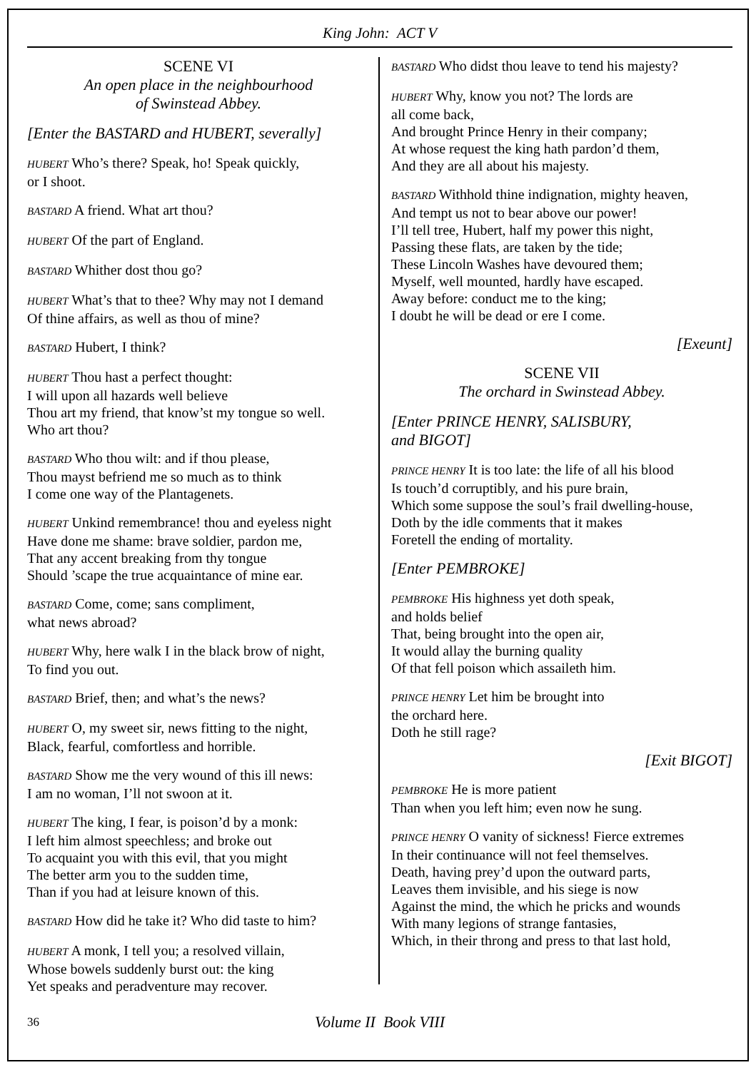King John: ACT V
SCENE VI
An open place in the neighbourhood
of Swinstead Abbey.
[Enter the BASTARD and HUBERT, severally]
HUBERT Who’s there? Speak, ho! Speak quickly,
or I shoot.
BASTARD A friend. What art thou?
HUBERT Of the part of England.
BASTARD Whither dost thou go?
HUBERT What’s that to thee? Why may not I demand
Of thine affairs, as well as thou of mine?
BASTARD Hubert, I think?
HUBERT Thou hast a perfect thought:
I will upon all hazards well believe
Thou art my friend, that know’st my tongue so well.
Who art thou?
BASTARD Who thou wilt: and if thou please,
Thou mayst befriend me so much as to think
I come one way of the Plantagenets.
HUBERT Unkind remembrance! thou and eyeless night
Have done me shame: brave soldier, pardon me,
That any accent breaking from thy tongue
Should ’scape the true acquaintance of mine ear.
BASTARD Come, come; sans compliment,
what news abroad?
HUBERT Why, here walk I in the black brow of night,
To find you out.
BASTARD Brief, then; and what’s the news?
HUBERT O, my sweet sir, news fitting to the night,
Black, fearful, comfortless and horrible.
BASTARD Show me the very wound of this ill news:
I am no woman, I’ll not swoon at it.
HUBERT The king, I fear, is poison’d by a monk:
I left him almost speechless; and broke out
To acquaint you with this evil, that you might
The better arm you to the sudden time,
Than if you had at leisure known of this.
BASTARD How did he take it? Who did taste to him?
HUBERT A monk, I tell you; a resolved villain,
Whose bowels suddenly burst out: the king
Yet speaks and peradventure may recover.
BASTARD Who didst thou leave to tend his majesty?
HUBERT Why, know you not? The lords are
all come back,
And brought Prince Henry in their company;
At whose request the king hath pardon’d them,
And they are all about his majesty.
BASTARD Withhold thine indignation, mighty heaven,
And tempt us not to bear above our power!
I’ll tell tree, Hubert, half my power this night,
Passing these flats, are taken by the tide;
These Lincoln Washes have devoured them;
Myself, well mounted, hardly have escaped.
Away before: conduct me to the king;
I doubt he will be dead or ere I come.
[Exeunt]
SCENE VII
The orchard in Swinstead Abbey.
[Enter PRINCE HENRY, SALISBURY,
and BIGOT]
PRINCE HENRY It is too late: the life of all his blood
Is touch’d corruptibly, and his pure brain,
Which some suppose the soul’s frail dwelling-house,
Doth by the idle comments that it makes
Foretell the ending of mortality.
[Enter PEMBROKE]
PEMBROKE His highness yet doth speak,
and holds belief
That, being brought into the open air,
It would allay the burning quality
Of that fell poison which assaileth him.
PRINCE HENRY Let him be brought into
the orchard here.
Doth he still rage?
[Exit BIGOT]
PEMBROKE He is more patient
Than when you left him; even now he sung.
PRINCE HENRY O vanity of sickness! Fierce extremes
In their continuance will not feel themselves.
Death, having prey’d upon the outward parts,
Leaves them invisible, and his siege is now
Against the mind, the which he pricks and wounds
With many legions of strange fantasies,
Which, in their throng and press to that last hold,
36 Volume II Book VIII